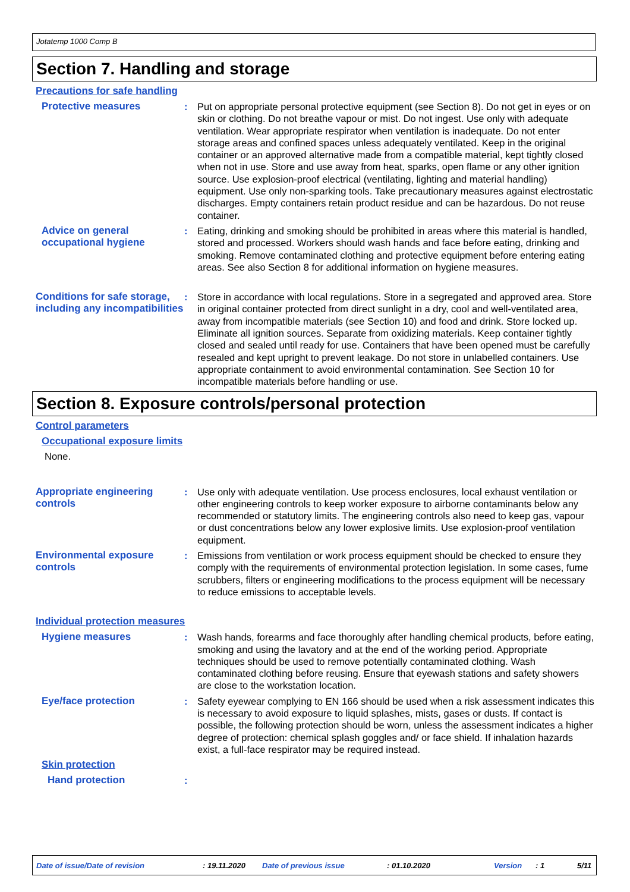Jotatemp 1000 Comp B
Section 7. Handling and storage
Precautions for safe handling
Protective measures : Put on appropriate personal protective equipment (see Section 8). Do not get in eyes or on skin or clothing. Do not breathe vapour or mist. Do not ingest. Use only with adequate ventilation. Wear appropriate respirator when ventilation is inadequate. Do not enter storage areas and confined spaces unless adequately ventilated. Keep in the original container or an approved alternative made from a compatible material, kept tightly closed when not in use. Store and use away from heat, sparks, open flame or any other ignition source. Use explosion-proof electrical (ventilating, lighting and material handling) equipment. Use only non-sparking tools. Take precautionary measures against electrostatic discharges. Empty containers retain product residue and can be hazardous. Do not reuse container.
Advice on general occupational hygiene
: Eating, drinking and smoking should be prohibited in areas where this material is handled, stored and processed. Workers should wash hands and face before eating, drinking and smoking. Remove contaminated clothing and protective equipment before entering eating areas. See also Section 8 for additional information on hygiene measures.
Conditions for safe storage, including any incompatibilities
: Store in accordance with local regulations. Store in a segregated and approved area. Store in original container protected from direct sunlight in a dry, cool and well-ventilated area, away from incompatible materials (see Section 10) and food and drink. Store locked up. Eliminate all ignition sources. Separate from oxidizing materials. Keep container tightly closed and sealed until ready for use. Containers that have been opened must be carefully resealed and kept upright to prevent leakage. Do not store in unlabelled containers. Use appropriate containment to avoid environmental contamination. See Section 10 for incompatible materials before handling or use.
Section 8. Exposure controls/personal protection
Control parameters
Occupational exposure limits
None.
Appropriate engineering controls
: Use only with adequate ventilation. Use process enclosures, local exhaust ventilation or other engineering controls to keep worker exposure to airborne contaminants below any recommended or statutory limits. The engineering controls also need to keep gas, vapour or dust concentrations below any lower explosive limits. Use explosion-proof ventilation equipment.
Environmental exposure controls
: Emissions from ventilation or work process equipment should be checked to ensure they comply with the requirements of environmental protection legislation. In some cases, fume scrubbers, filters or engineering modifications to the process equipment will be necessary to reduce emissions to acceptable levels.
Individual protection measures
Hygiene measures : Wash hands, forearms and face thoroughly after handling chemical products, before eating, smoking and using the lavatory and at the end of the working period. Appropriate techniques should be used to remove potentially contaminated clothing. Wash contaminated clothing before reusing. Ensure that eyewash stations and safety showers are close to the workstation location.
Eye/face protection : Safety eyewear complying to EN 166 should be used when a risk assessment indicates this is necessary to avoid exposure to liquid splashes, mists, gases or dusts. If contact is possible, the following protection should be worn, unless the assessment indicates a higher degree of protection: chemical splash goggles and/ or face shield. If inhalation hazards exist, a full-face respirator may be required instead.
Skin protection
Hand protection :
Date of issue/Date of revision : 19.11.2020 Date of previous issue : 01.10.2020 Version : 1 5/11